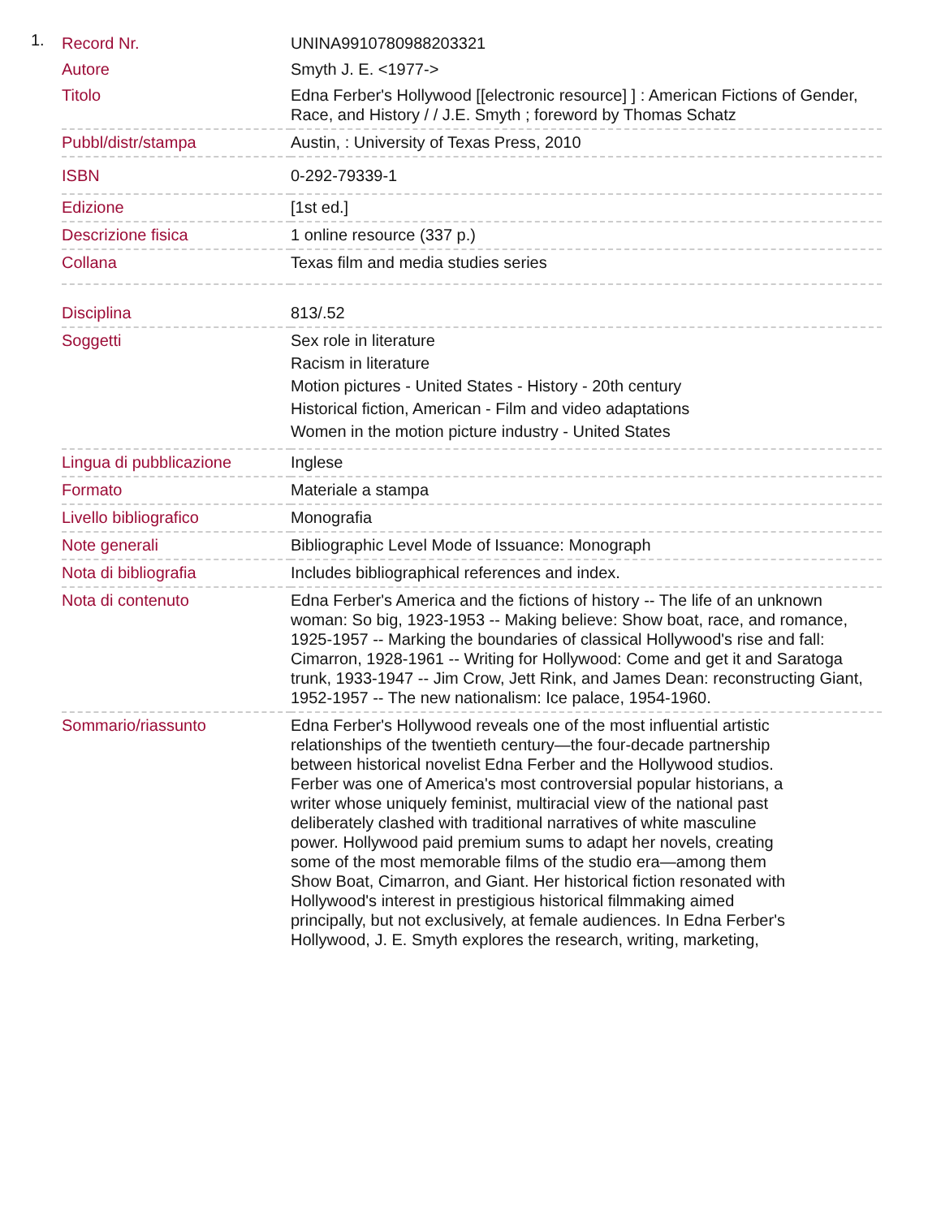1.
| Record Nr. | UNINA9910780988203321 |
| Autore | Smyth J. E. <1977-> |
| Titolo | Edna Ferber's Hollywood [[electronic resource] ] : American Fictions of Gender, Race, and History / / J.E. Smyth ; foreword by Thomas Schatz |
| Pubbl/distr/stampa | Austin, : University of Texas Press, 2010 |
| ISBN | 0-292-79339-1 |
| Edizione | [1st ed.] |
| Descrizione fisica | 1 online resource (337 p.) |
| Collana | Texas film and media studies series |
| Disciplina | 813/.52 |
| Soggetti | Sex role in literature Racism in literature Motion pictures - United States - History - 20th century Historical fiction, American - Film and video adaptations Women in the motion picture industry - United States |
| Lingua di pubblicazione | Inglese |
| Formato | Materiale a stampa |
| Livello bibliografico | Monografia |
| Note generali | Bibliographic Level Mode of Issuance: Monograph |
| Nota di bibliografia | Includes bibliographical references and index. |
| Nota di contenuto | Edna Ferber's America and the fictions of history -- The life of an unknown woman: So big, 1923-1953 -- Making believe: Show boat, race, and romance, 1925-1957 -- Marking the boundaries of classical Hollywood's rise and fall: Cimarron, 1928-1961 -- Writing for Hollywood: Come and get it and Saratoga trunk, 1933-1947 -- Jim Crow, Jett Rink, and James Dean: reconstructing Giant, 1952-1957 -- The new nationalism: Ice palace, 1954-1960. |
| Sommario/riassunto | Edna Ferber's Hollywood reveals one of the most influential artistic relationships of the twentieth century—the four-decade partnership between historical novelist Edna Ferber and the Hollywood studios. Ferber was one of America's most controversial popular historians, a writer whose uniquely feminist, multiracial view of the national past deliberately clashed with traditional narratives of white masculine power. Hollywood paid premium sums to adapt her novels, creating some of the most memorable films of the studio era—among them Show Boat, Cimarron, and Giant. Her historical fiction resonated with Hollywood's interest in prestigious historical filmmaking aimed principally, but not exclusively, at female audiences. In Edna Ferber's Hollywood, J. E. Smyth explores the research, writing, marketing, |